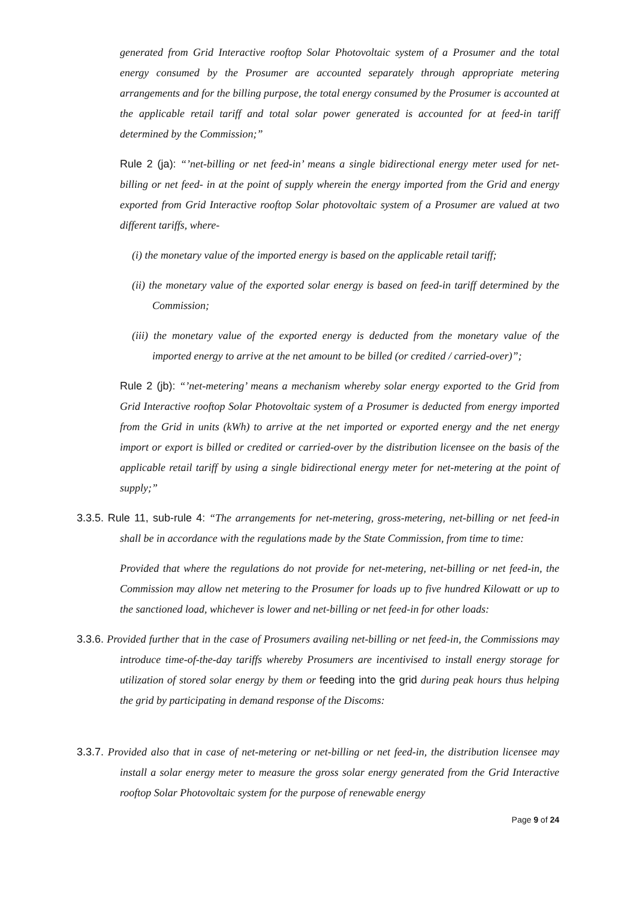generated from Grid Interactive rooftop Solar Photovoltaic system of a Prosumer and the total energy consumed by the Prosumer are accounted separately through appropriate metering arrangements and for the billing purpose, the total energy consumed by the Prosumer is accounted at the applicable retail tariff and total solar power generated is accounted for at feed-in tariff determined by the Commission;”
Rule 2 (ja): “’net-billing or net feed-in’ means a single bidirectional energy meter used for net-billing or net feed- in at the point of supply wherein the energy imported from the Grid and energy exported from Grid Interactive rooftop Solar photovoltaic system of a Prosumer are valued at two different tariffs, where-
(i) the monetary value of the imported energy is based on the applicable retail tariff;
(ii) the monetary value of the exported solar energy is based on feed-in tariff determined by the Commission;
(iii) the monetary value of the exported energy is deducted from the monetary value of the imported energy to arrive at the net amount to be billed (or credited / carried-over)”;
Rule 2 (jb): “’net-metering’ means a mechanism whereby solar energy exported to the Grid from Grid Interactive rooftop Solar Photovoltaic system of a Prosumer is deducted from energy imported from the Grid in units (kWh) to arrive at the net imported or exported energy and the net energy import or export is billed or credited or carried-over by the distribution licensee on the basis of the applicable retail tariff by using a single bidirectional energy meter for net-metering at the point of supply;”
3.3.5. Rule 11, sub-rule 4: “The arrangements for net-metering, gross-metering, net-billing or net feed-in shall be in accordance with the regulations made by the State Commission, from time to time:
Provided that where the regulations do not provide for net-metering, net-billing or net feed-in, the Commission may allow net metering to the Prosumer for loads up to five hundred Kilowatt or up to the sanctioned load, whichever is lower and net-billing or net feed-in for other loads:
3.3.6. Provided further that in the case of Prosumers availing net-billing or net feed-in, the Commissions may introduce time-of-the-day tariffs whereby Prosumers are incentivised to install energy storage for utilization of stored solar energy by them or feeding into the grid during peak hours thus helping the grid by participating in demand response of the Discoms:
3.3.7. Provided also that in case of net-metering or net-billing or net feed-in, the distribution licensee may install a solar energy meter to measure the gross solar energy generated from the Grid Interactive rooftop Solar Photovoltaic system for the purpose of renewable energy
Page 9 of 24